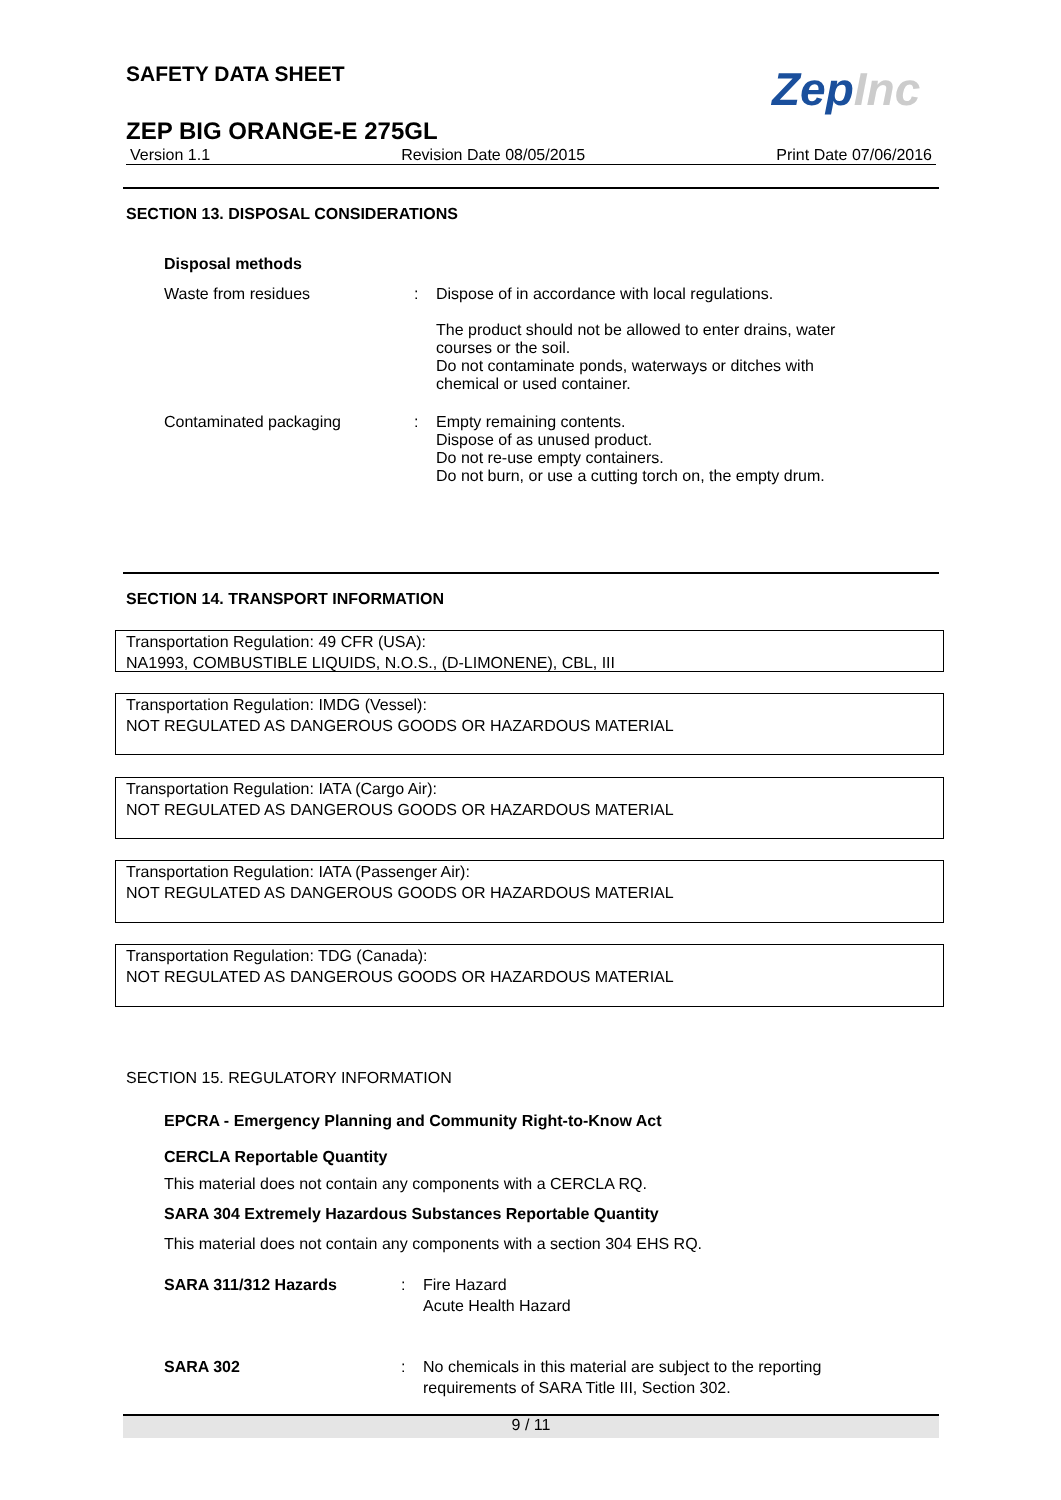SAFETY DATA SHEET ZepInc
ZEP BIG ORANGE-E 275GL
Version 1.1 Revision Date 08/05/2015 Print Date 07/06/2016
SECTION 13. DISPOSAL CONSIDERATIONS
Disposal methods
Waste from residues : Dispose of in accordance with local regulations.
The product should not be allowed to enter drains, water
courses or the soil.
Do not contaminate ponds, waterways or ditches with
chemical or used container.
Contaminated packaging : Empty remaining contents.
Dispose of as unused product.
Do not re-use empty containers.
Do not burn, or use a cutting torch on, the empty drum.
SECTION 14. TRANSPORT INFORMATION
Transportation Regulation: 49 CFR (USA):
NA1993, COMBUSTIBLE LIQUIDS, N.O.S., (D-LIMONENE), CBL, III
Transportation Regulation: IMDG (Vessel):
NOT REGULATED AS DANGEROUS GOODS OR HAZARDOUS MATERIAL
Transportation Regulation: IATA (Cargo Air):
NOT REGULATED AS DANGEROUS GOODS OR HAZARDOUS MATERIAL
Transportation Regulation: IATA (Passenger Air):
NOT REGULATED AS DANGEROUS GOODS OR HAZARDOUS MATERIAL
Transportation Regulation: TDG (Canada):
NOT REGULATED AS DANGEROUS GOODS OR HAZARDOUS MATERIAL
SECTION 15. REGULATORY INFORMATION
EPCRA - Emergency Planning and Community Right-to-Know Act
CERCLA Reportable Quantity
This material does not contain any components with a CERCLA RQ.
SARA 304 Extremely Hazardous Substances Reportable Quantity
This material does not contain any components with a section 304 EHS RQ.
SARA 311/312 Hazards : Fire Hazard
Acute Health Hazard
SARA 302 : No chemicals in this material are subject to the reporting
requirements of SARA Title III, Section 302.
9 / 11